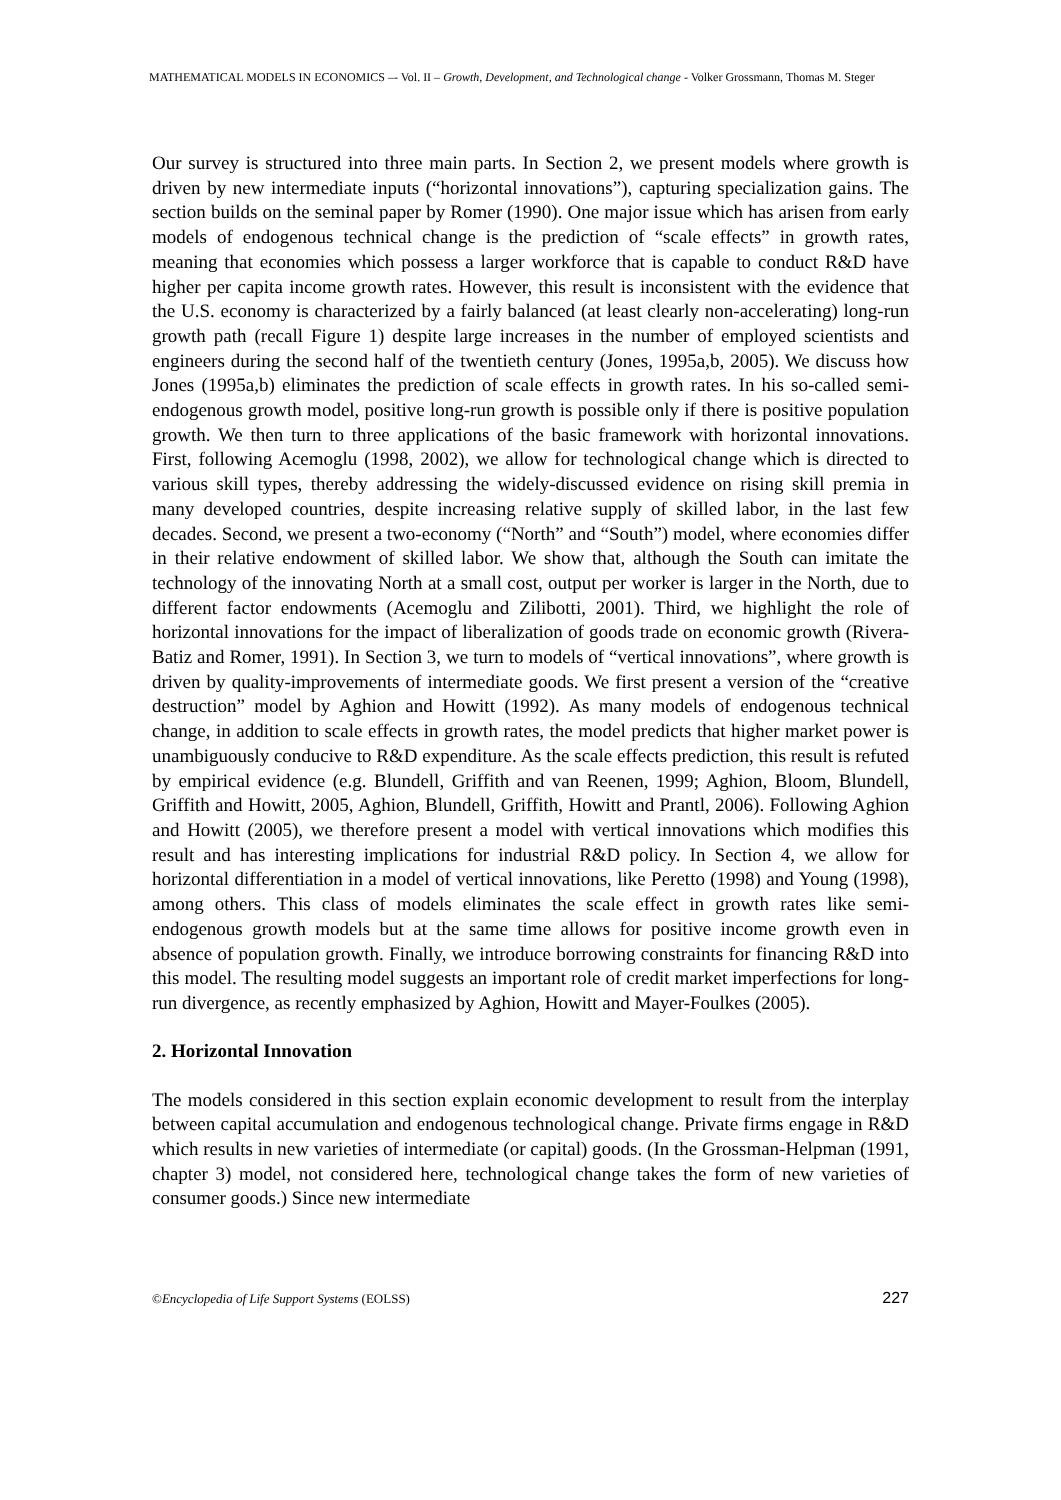MATHEMATICAL MODELS IN ECONOMICS –- Vol. II – Growth, Development, and Technological change - Volker Grossmann, Thomas M. Steger
Our survey is structured into three main parts. In Section 2, we present models where growth is driven by new intermediate inputs (“horizontal innovations”), capturing specialization gains. The section builds on the seminal paper by Romer (1990). One major issue which has arisen from early models of endogenous technical change is the prediction of “scale effects” in growth rates, meaning that economies which possess a larger workforce that is capable to conduct R&D have higher per capita income growth rates. However, this result is inconsistent with the evidence that the U.S. economy is characterized by a fairly balanced (at least clearly non-accelerating) long-run growth path (recall Figure 1) despite large increases in the number of employed scientists and engineers during the second half of the twentieth century (Jones, 1995a,b, 2005). We discuss how Jones (1995a,b) eliminates the prediction of scale effects in growth rates. In his so-called semi-endogenous growth model, positive long-run growth is possible only if there is positive population growth. We then turn to three applications of the basic framework with horizontal innovations. First, following Acemoglu (1998, 2002), we allow for technological change which is directed to various skill types, thereby addressing the widely-discussed evidence on rising skill premia in many developed countries, despite increasing relative supply of skilled labor, in the last few decades. Second, we present a two-economy (“North” and “South”) model, where economies differ in their relative endowment of skilled labor. We show that, although the South can imitate the technology of the innovating North at a small cost, output per worker is larger in the North, due to different factor endowments (Acemoglu and Zilibotti, 2001). Third, we highlight the role of horizontal innovations for the impact of liberalization of goods trade on economic growth (Rivera-Batiz and Romer, 1991). In Section 3, we turn to models of “vertical innovations”, where growth is driven by quality-improvements of intermediate goods. We first present a version of the “creative destruction” model by Aghion and Howitt (1992). As many models of endogenous technical change, in addition to scale effects in growth rates, the model predicts that higher market power is unambiguously conducive to R&D expenditure. As the scale effects prediction, this result is refuted by empirical evidence (e.g. Blundell, Griffith and van Reenen, 1999; Aghion, Bloom, Blundell, Griffith and Howitt, 2005, Aghion, Blundell, Griffith, Howitt and Prantl, 2006). Following Aghion and Howitt (2005), we therefore present a model with vertical innovations which modifies this result and has interesting implications for industrial R&D policy. In Section 4, we allow for horizontal differentiation in a model of vertical innovations, like Peretto (1998) and Young (1998), among others. This class of models eliminates the scale effect in growth rates like semi-endogenous growth models but at the same time allows for positive income growth even in absence of population growth. Finally, we introduce borrowing constraints for financing R&D into this model. The resulting model suggests an important role of credit market imperfections for long-run divergence, as recently emphasized by Aghion, Howitt and Mayer-Foulkes (2005).
2. Horizontal Innovation
The models considered in this section explain economic development to result from the interplay between capital accumulation and endogenous technological change. Private firms engage in R&D which results in new varieties of intermediate (or capital) goods. (In the Grossman-Helpman (1991, chapter 3) model, not considered here, technological change takes the form of new varieties of consumer goods.) Since new intermediate
©Encyclopedia of Life Support Systems (EOLSS) 227